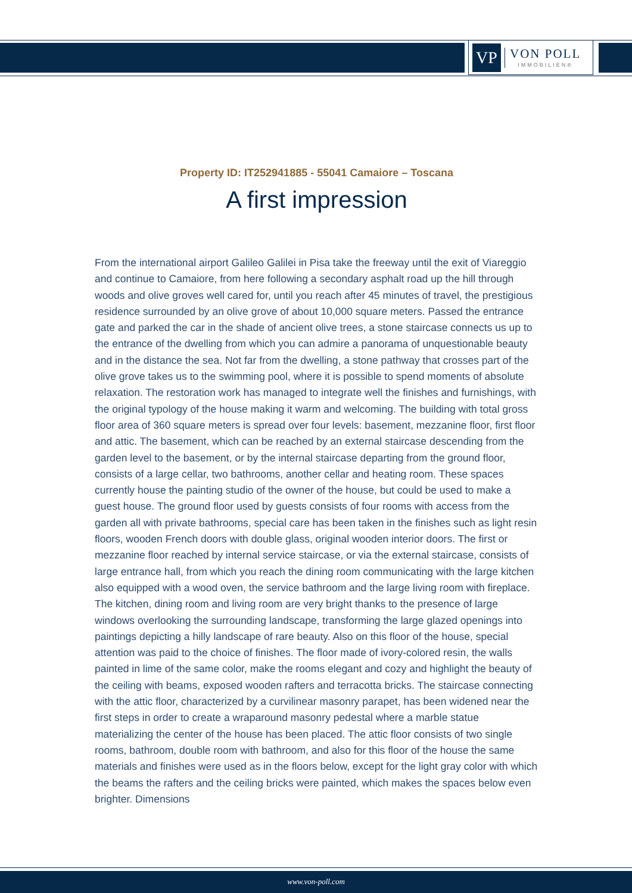VP
VON POLL
IMMOBILIEN®
Property ID: IT252941885 - 55041 Camaiore – Toscana
A first impression
From the international airport Galileo Galilei in Pisa take the freeway until the exit of Viareggio and continue to Camaiore, from here following a secondary asphalt road up the hill through woods and olive groves well cared for, until you reach after 45 minutes of travel, the prestigious residence surrounded by an olive grove of about 10,000 square meters. Passed the entrance gate and parked the car in the shade of ancient olive trees, a stone staircase connects us up to the entrance of the dwelling from which you can admire a panorama of unquestionable beauty and in the distance the sea. Not far from the dwelling, a stone pathway that crosses part of the olive grove takes us to the swimming pool, where it is possible to spend moments of absolute relaxation. The restoration work has managed to integrate well the finishes and furnishings, with the original typology of the house making it warm and welcoming. The building with total gross floor area of 360 square meters is spread over four levels: basement, mezzanine floor, first floor and attic. The basement, which can be reached by an external staircase descending from the garden level to the basement, or by the internal staircase departing from the ground floor, consists of a large cellar, two bathrooms, another cellar and heating room. These spaces currently house the painting studio of the owner of the house, but could be used to make a guest house. The ground floor used by guests consists of four rooms with access from the garden all with private bathrooms, special care has been taken in the finishes such as light resin floors, wooden French doors with double glass, original wooden interior doors. The first or mezzanine floor reached by internal service staircase, or via the external staircase, consists of large entrance hall, from which you reach the dining room communicating with the large kitchen also equipped with a wood oven, the service bathroom and the large living room with fireplace. The kitchen, dining room and living room are very bright thanks to the presence of large windows overlooking the surrounding landscape, transforming the large glazed openings into paintings depicting a hilly landscape of rare beauty. Also on this floor of the house, special attention was paid to the choice of finishes. The floor made of ivory-colored resin, the walls painted in lime of the same color, make the rooms elegant and cozy and highlight the beauty of the ceiling with beams, exposed wooden rafters and terracotta bricks. The staircase connecting with the attic floor, characterized by a curvilinear masonry parapet, has been widened near the first steps in order to create a wraparound masonry pedestal where a marble statue materializing the center of the house has been placed. The attic floor consists of two single rooms, bathroom, double room with bathroom, and also for this floor of the house the same materials and finishes were used as in the floors below, except for the light gray color with which the beams the rafters and the ceiling bricks were painted, which makes the spaces below even brighter. Dimensions
www.von-poll.com